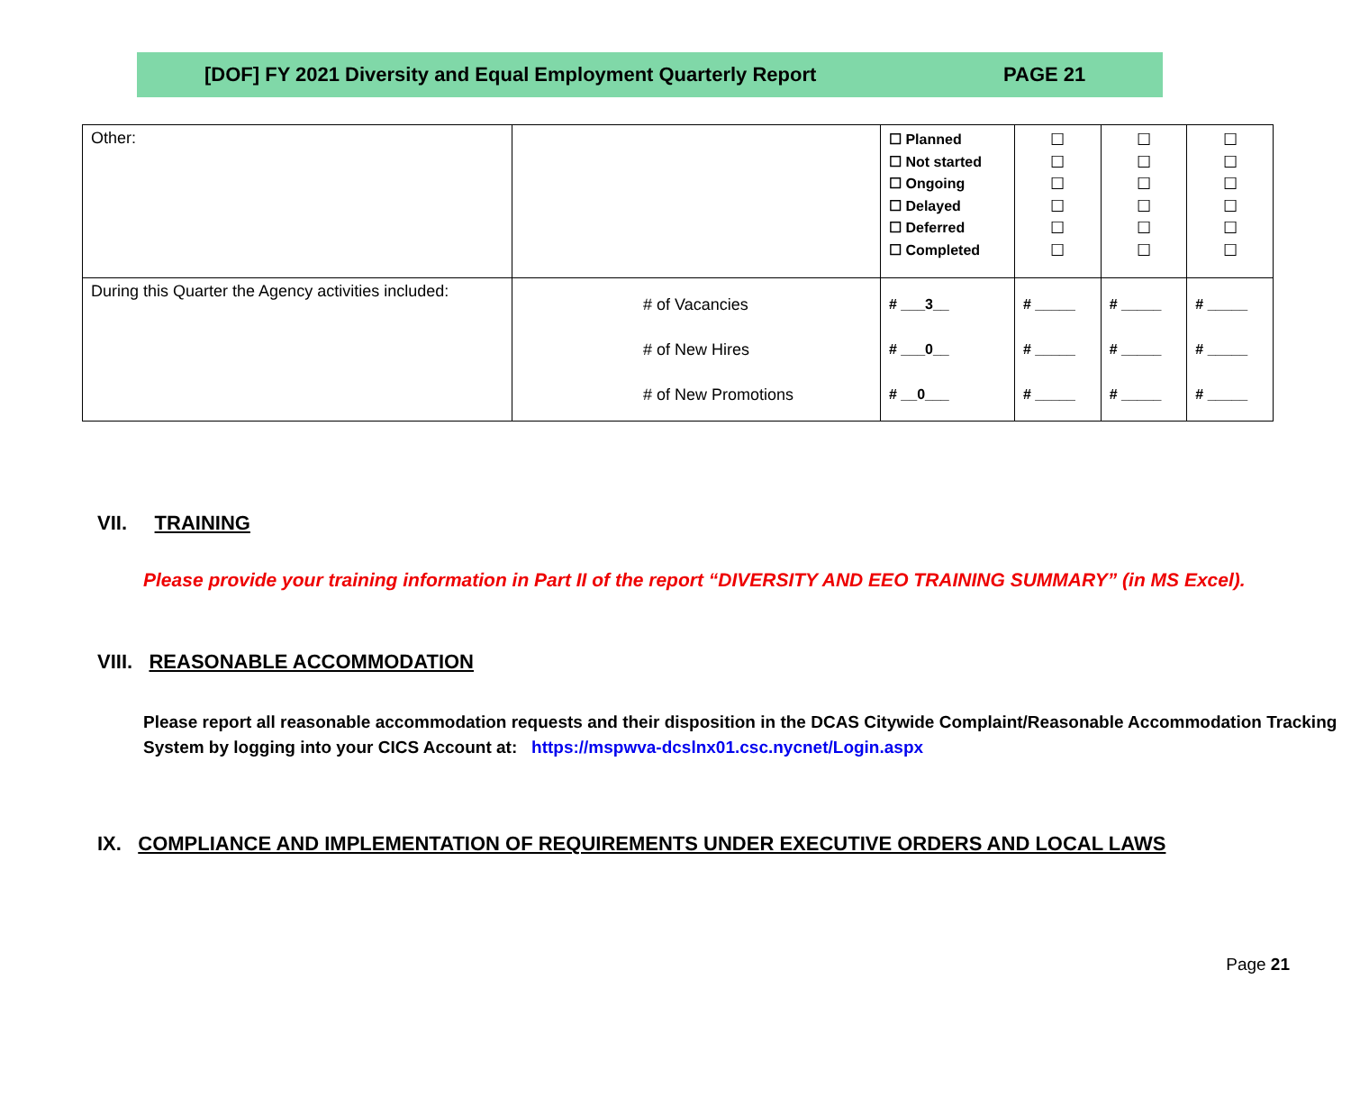[DOF] FY 2021 Diversity and Equal Employment Quarterly Report PAGE 21
| Other: | | ☐ Planned ☐ Not started ☐ Ongoing ☐ Delayed ☐ Deferred ☐ Completed | ☐ ☐ ☐ ☐ ☐ ☐ | ☐ ☐ ☐ ☐ ☐ ☐ | ☐ ☐ ☐ ☐ ☐ ☐ |
| During this Quarter the Agency activities included: | # of Vacancies # of New Hires # of New Promotions | # ___3__ # ___0__ # __0___ | # _____ # _____ # _____ | # _____ # _____ # _____ | # _____ # _____ # _____ |
VII. TRAINING
Please provide your training information in Part II of the report “DIVERSITY AND EEO TRAINING SUMMARY” (in MS Excel).
VIII. REASONABLE ACCOMMODATION
Please report all reasonable accommodation requests and their disposition in the DCAS Citywide Complaint/Reasonable Accommodation Tracking System by logging into your CICS Account at: https://mspwva-dcslnx01.csc.nycnet/Login.aspx
IX. COMPLIANCE AND IMPLEMENTATION OF REQUIREMENTS UNDER EXECUTIVE ORDERS AND LOCAL LAWS
Page 21